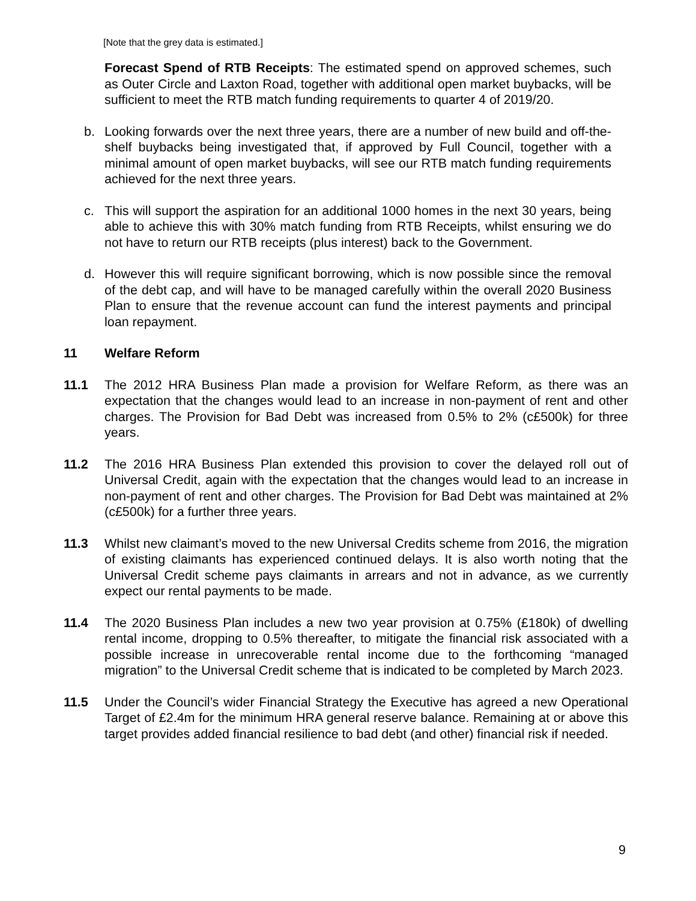[Note that the grey data is estimated.]
Forecast Spend of RTB Receipts: The estimated spend on approved schemes, such as Outer Circle and Laxton Road, together with additional open market buybacks, will be sufficient to meet the RTB match funding requirements to quarter 4 of 2019/20.
b. Looking forwards over the next three years, there are a number of new build and off-the-shelf buybacks being investigated that, if approved by Full Council, together with a minimal amount of open market buybacks, will see our RTB match funding requirements achieved for the next three years.
c. This will support the aspiration for an additional 1000 homes in the next 30 years, being able to achieve this with 30% match funding from RTB Receipts, whilst ensuring we do not have to return our RTB receipts (plus interest) back to the Government.
d. However this will require significant borrowing, which is now possible since the removal of the debt cap, and will have to be managed carefully within the overall 2020 Business Plan to ensure that the revenue account can fund the interest payments and principal loan repayment.
11 Welfare Reform
11.1 The 2012 HRA Business Plan made a provision for Welfare Reform, as there was an expectation that the changes would lead to an increase in non-payment of rent and other charges. The Provision for Bad Debt was increased from 0.5% to 2% (c£500k) for three years.
11.2 The 2016 HRA Business Plan extended this provision to cover the delayed roll out of Universal Credit, again with the expectation that the changes would lead to an increase in non-payment of rent and other charges. The Provision for Bad Debt was maintained at 2% (c£500k) for a further three years.
11.3 Whilst new claimant’s moved to the new Universal Credits scheme from 2016, the migration of existing claimants has experienced continued delays. It is also worth noting that the Universal Credit scheme pays claimants in arrears and not in advance, as we currently expect our rental payments to be made.
11.4 The 2020 Business Plan includes a new two year provision at 0.75% (£180k) of dwelling rental income, dropping to 0.5% thereafter, to mitigate the financial risk associated with a possible increase in unrecoverable rental income due to the forthcoming “managed migration” to the Universal Credit scheme that is indicated to be completed by March 2023.
11.5 Under the Council’s wider Financial Strategy the Executive has agreed a new Operational Target of £2.4m for the minimum HRA general reserve balance. Remaining at or above this target provides added financial resilience to bad debt (and other) financial risk if needed.
9